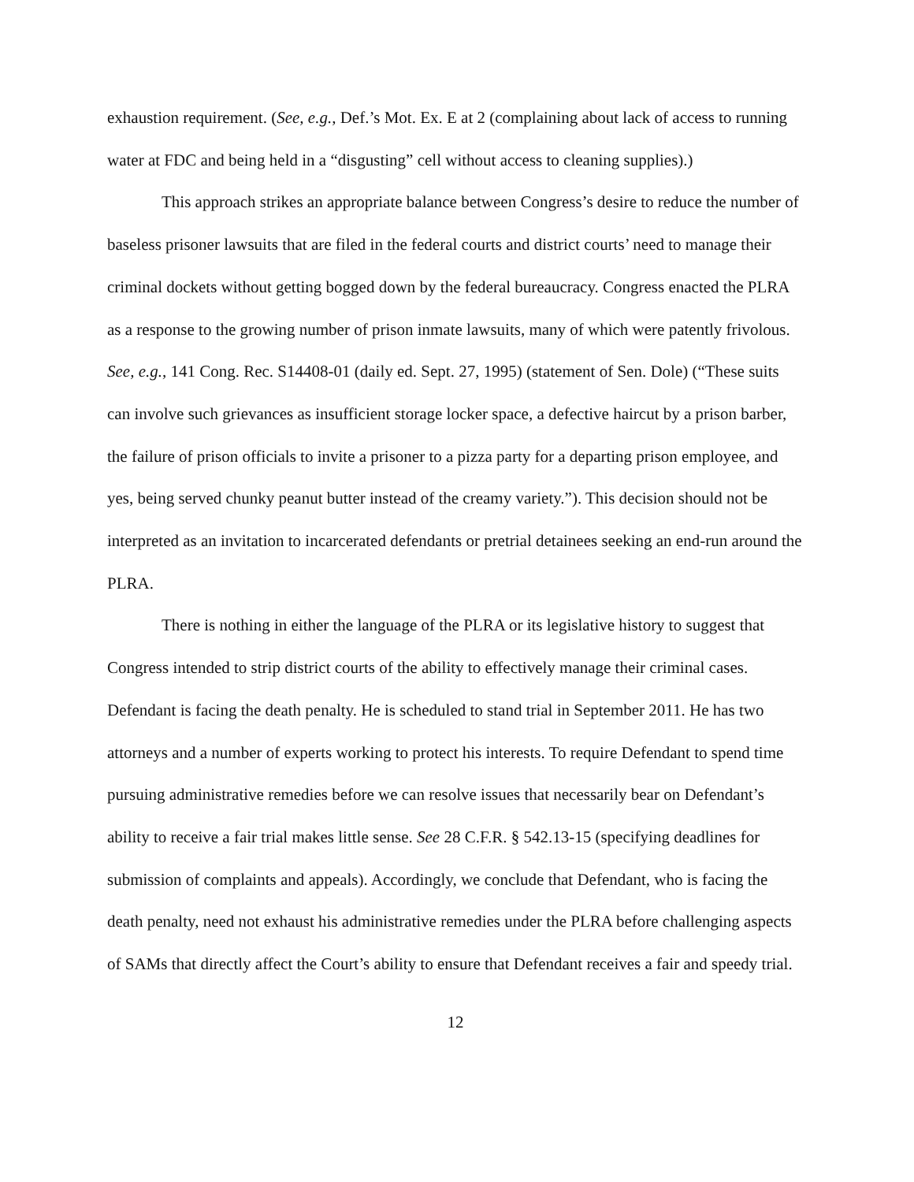exhaustion requirement. (See, e.g., Def.’s Mot. Ex. E at 2 (complaining about lack of access to running water at FDC and being held in a “disgusting” cell without access to cleaning supplies).)
This approach strikes an appropriate balance between Congress’s desire to reduce the number of baseless prisoner lawsuits that are filed in the federal courts and district courts’ need to manage their criminal dockets without getting bogged down by the federal bureaucracy. Congress enacted the PLRA as a response to the growing number of prison inmate lawsuits, many of which were patently frivolous. See, e.g., 141 Cong. Rec. S14408-01 (daily ed. Sept. 27, 1995) (statement of Sen. Dole) (“These suits can involve such grievances as insufficient storage locker space, a defective haircut by a prison barber, the failure of prison officials to invite a prisoner to a pizza party for a departing prison employee, and yes, being served chunky peanut butter instead of the creamy variety.”). This decision should not be interpreted as an invitation to incarcerated defendants or pretrial detainees seeking an end-run around the PLRA.
There is nothing in either the language of the PLRA or its legislative history to suggest that Congress intended to strip district courts of the ability to effectively manage their criminal cases. Defendant is facing the death penalty. He is scheduled to stand trial in September 2011. He has two attorneys and a number of experts working to protect his interests. To require Defendant to spend time pursuing administrative remedies before we can resolve issues that necessarily bear on Defendant’s ability to receive a fair trial makes little sense. See 28 C.F.R. § 542.13-15 (specifying deadlines for submission of complaints and appeals). Accordingly, we conclude that Defendant, who is facing the death penalty, need not exhaust his administrative remedies under the PLRA before challenging aspects of SAMs that directly affect the Court’s ability to ensure that Defendant receives a fair and speedy trial.
12